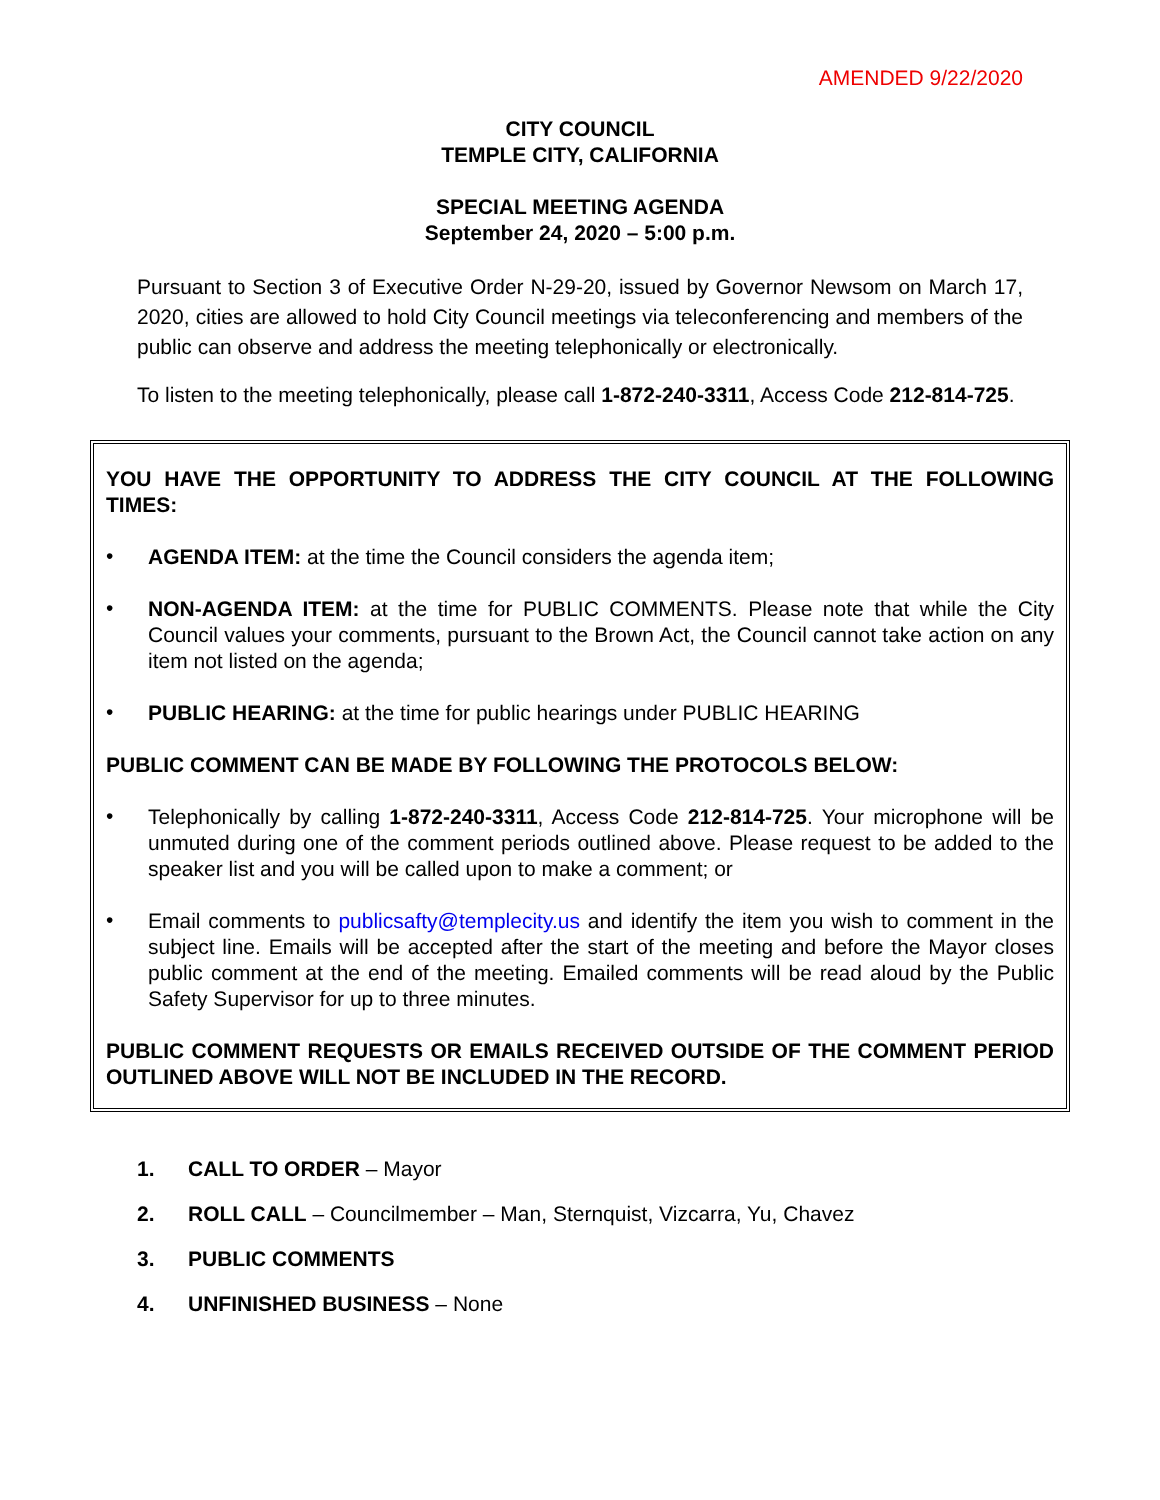AMENDED 9/22/2020
CITY COUNCIL
TEMPLE CITY, CALIFORNIA
SPECIAL MEETING AGENDA
September 24, 2020 – 5:00 p.m.
Pursuant to Section 3 of Executive Order N-29-20, issued by Governor Newsom on March 17, 2020, cities are allowed to hold City Council meetings via teleconferencing and members of the public can observe and address the meeting telephonically or electronically.
To listen to the meeting telephonically, please call 1-872-240-3311, Access Code 212-814-725.
YOU HAVE THE OPPORTUNITY TO ADDRESS THE CITY COUNCIL AT THE FOLLOWING TIMES:
•
AGENDA ITEM: at the time the Council considers the agenda item;
•
NON-AGENDA ITEM: at the time for PUBLIC COMMENTS. Please note that while the City Council values your comments, pursuant to the Brown Act, the Council cannot take action on any item not listed on the agenda;
•
PUBLIC HEARING: at the time for public hearings under PUBLIC HEARING
PUBLIC COMMENT CAN BE MADE BY FOLLOWING THE PROTOCOLS BELOW:
•
Telephonically by calling 1-872-240-3311, Access Code 212-814-725. Your microphone will be unmuted during one of the comment periods outlined above. Please request to be added to the speaker list and you will be called upon to make a comment; or
•
Email comments to publicsafty@templecity.us and identify the item you wish to comment in the subject line. Emails will be accepted after the start of the meeting and before the Mayor closes public comment at the end of the meeting. Emailed comments will be read aloud by the Public Safety Supervisor for up to three minutes.
PUBLIC COMMENT REQUESTS OR EMAILS RECEIVED OUTSIDE OF THE COMMENT PERIOD OUTLINED ABOVE WILL NOT BE INCLUDED IN THE RECORD.
1. CALL TO ORDER – Mayor
2. ROLL CALL – Councilmember – Man, Sternquist, Vizcarra, Yu, Chavez
3. PUBLIC COMMENTS
4. UNFINISHED BUSINESS – None